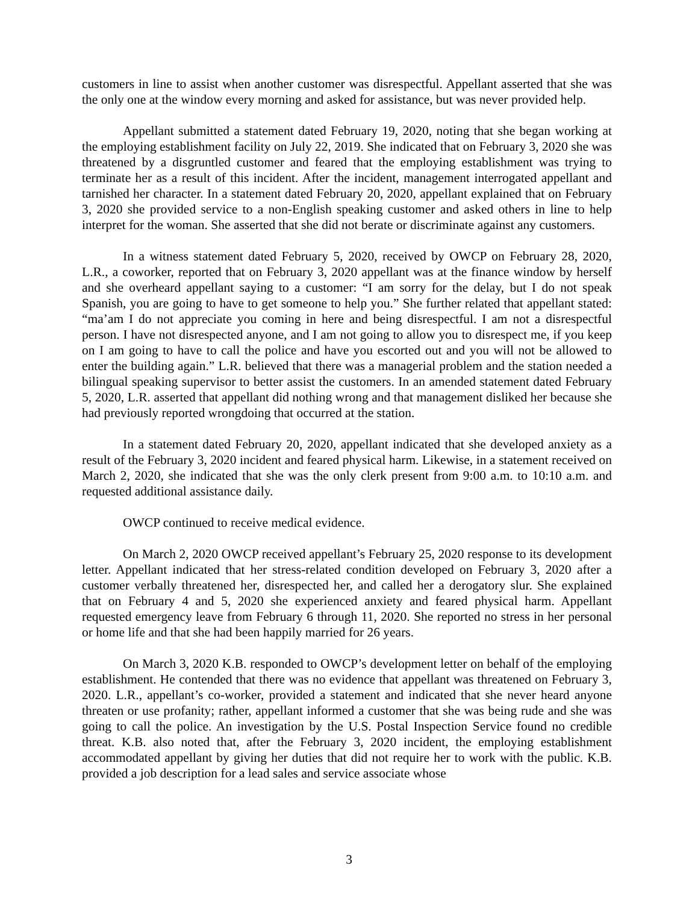customers in line to assist when another customer was disrespectful. Appellant asserted that she was the only one at the window every morning and asked for assistance, but was never provided help.
Appellant submitted a statement dated February 19, 2020, noting that she began working at the employing establishment facility on July 22, 2019. She indicated that on February 3, 2020 she was threatened by a disgruntled customer and feared that the employing establishment was trying to terminate her as a result of this incident. After the incident, management interrogated appellant and tarnished her character. In a statement dated February 20, 2020, appellant explained that on February 3, 2020 she provided service to a non-English speaking customer and asked others in line to help interpret for the woman. She asserted that she did not berate or discriminate against any customers.
In a witness statement dated February 5, 2020, received by OWCP on February 28, 2020, L.R., a coworker, reported that on February 3, 2020 appellant was at the finance window by herself and she overheard appellant saying to a customer: “I am sorry for the delay, but I do not speak Spanish, you are going to have to get someone to help you.” She further related that appellant stated: “ma’am I do not appreciate you coming in here and being disrespectful. I am not a disrespectful person. I have not disrespected anyone, and I am not going to allow you to disrespect me, if you keep on I am going to have to call the police and have you escorted out and you will not be allowed to enter the building again.” L.R. believed that there was a managerial problem and the station needed a bilingual speaking supervisor to better assist the customers. In an amended statement dated February 5, 2020, L.R. asserted that appellant did nothing wrong and that management disliked her because she had previously reported wrongdoing that occurred at the station.
In a statement dated February 20, 2020, appellant indicated that she developed anxiety as a result of the February 3, 2020 incident and feared physical harm. Likewise, in a statement received on March 2, 2020, she indicated that she was the only clerk present from 9:00 a.m. to 10:10 a.m. and requested additional assistance daily.
OWCP continued to receive medical evidence.
On March 2, 2020 OWCP received appellant’s February 25, 2020 response to its development letter. Appellant indicated that her stress-related condition developed on February 3, 2020 after a customer verbally threatened her, disrespected her, and called her a derogatory slur. She explained that on February 4 and 5, 2020 she experienced anxiety and feared physical harm. Appellant requested emergency leave from February 6 through 11, 2020. She reported no stress in her personal or home life and that she had been happily married for 26 years.
On March 3, 2020 K.B. responded to OWCP’s development letter on behalf of the employing establishment. He contended that there was no evidence that appellant was threatened on February 3, 2020. L.R., appellant’s co-worker, provided a statement and indicated that she never heard anyone threaten or use profanity; rather, appellant informed a customer that she was being rude and she was going to call the police. An investigation by the U.S. Postal Inspection Service found no credible threat. K.B. also noted that, after the February 3, 2020 incident, the employing establishment accommodated appellant by giving her duties that did not require her to work with the public. K.B. provided a job description for a lead sales and service associate whose
3